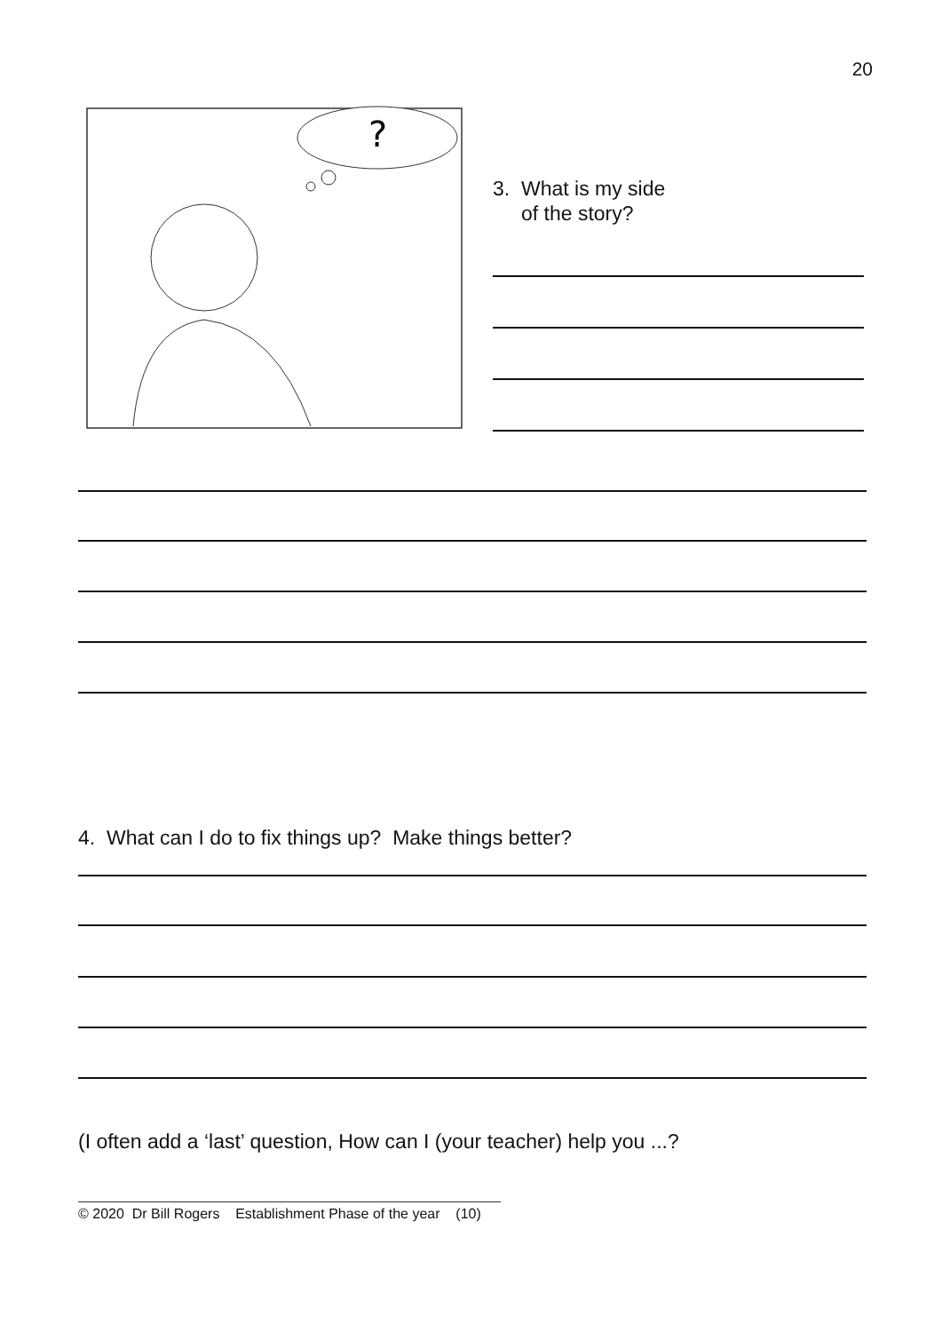20
?
3. What is my side
of the story?
4. What can I do to fix things up? Make things better?
(I often add a ‘last’ question, How can I (your teacher) help you ...?
© 2020 Dr Bill Rogers Establishment Phase of the year (10)